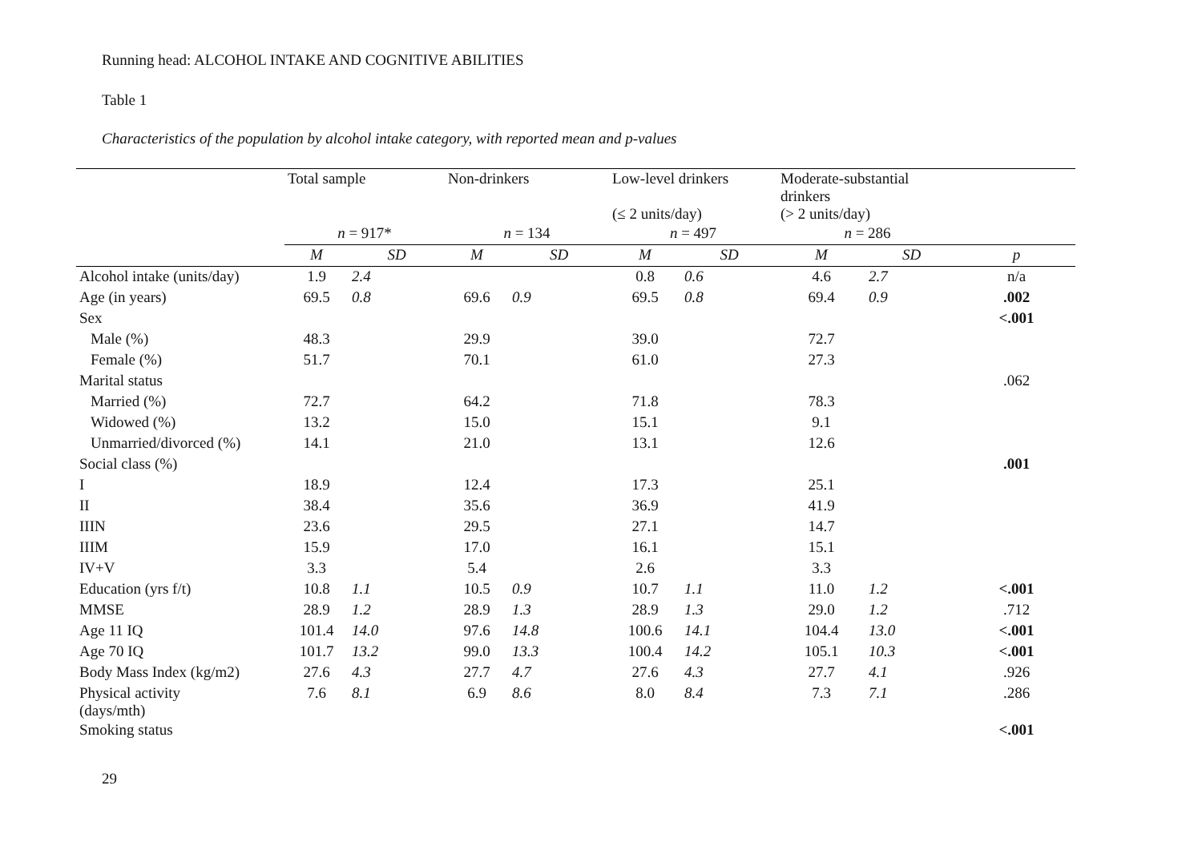Running head: ALCOHOL INTAKE AND COGNITIVE ABILITIES
Table 1
Characteristics of the population by alcohol intake category, with reported mean and p-values
| | Total sample | | Non-drinkers | | Low-level drinkers (≤ 2 units/day) | | Moderate-substantial drinkers (> 2 units/day) | | |
| | n = 917* | | n = 134 | | n = 497 | | n = 286 | | |
| | M | SD | M | SD | M | SD | M | SD | p |
| Alcohol intake (units/day) | 1.9 | 2.4 | | | 0.8 | 0.6 | 4.6 | 2.7 | n/a |
| Age (in years) | 69.5 | 0.8 | 69.6 | 0.9 | 69.5 | 0.8 | 69.4 | 0.9 | .002 |
| Sex | | | | | | | | | <.001 |
| Male (%) | 48.3 | | 29.9 | | 39.0 | | 72.7 | | |
| Female (%) | 51.7 | | 70.1 | | 61.0 | | 27.3 | | |
| Marital status | | | | | | | | | .062 |
| Married (%) | 72.7 | | 64.2 | | 71.8 | | 78.3 | | |
| Widowed (%) | 13.2 | | 15.0 | | 15.1 | | 9.1 | | |
| Unmarried/divorced (%) | 14.1 | | 21.0 | | 13.1 | | 12.6 | | |
| Social class (%) | | | | | | | | | .001 |
| I | 18.9 | | 12.4 | | 17.3 | | 25.1 | | |
| II | 38.4 | | 35.6 | | 36.9 | | 41.9 | | |
| IIIN | 23.6 | | 29.5 | | 27.1 | | 14.7 | | |
| IIIM | 15.9 | | 17.0 | | 16.1 | | 15.1 | | |
| IV+V | 3.3 | | 5.4 | | 2.6 | | 3.3 | | |
| Education (yrs f/t) | 10.8 | 1.1 | 10.5 | 0.9 | 10.7 | 1.1 | 11.0 | 1.2 | <.001 |
| MMSE | 28.9 | 1.2 | 28.9 | 1.3 | 28.9 | 1.3 | 29.0 | 1.2 | .712 |
| Age 11 IQ | 101.4 | 14.0 | 97.6 | 14.8 | 100.6 | 14.1 | 104.4 | 13.0 | <.001 |
| Age 70 IQ | 101.7 | 13.2 | 99.0 | 13.3 | 100.4 | 14.2 | 105.1 | 10.3 | <.001 |
| Body Mass Index (kg/m2) | 27.6 | 4.3 | 27.7 | 4.7 | 27.6 | 4.3 | 27.7 | 4.1 | .926 |
| Physical activity (days/mth) | 7.6 | 8.1 | 6.9 | 8.6 | 8.0 | 8.4 | 7.3 | 7.1 | .286 |
| Smoking status | | | | | | | | | <.001 |
29